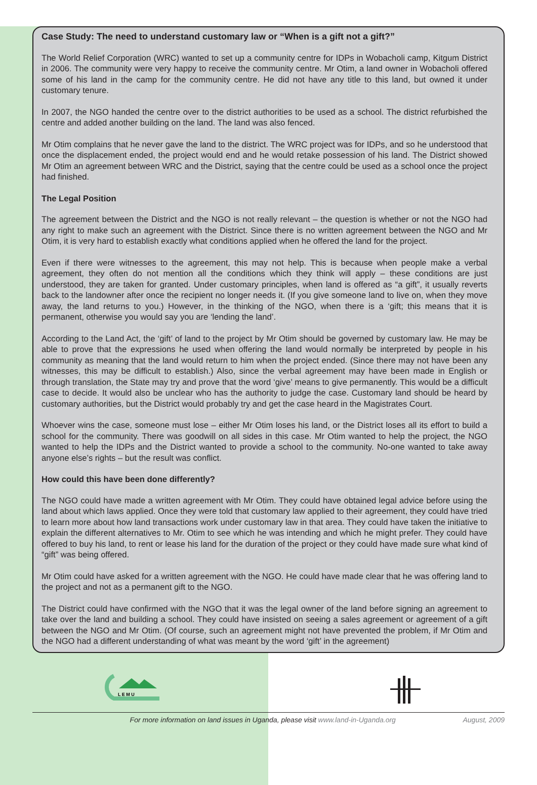Case Study: The need to understand customary law or “When is a gift not a gift?”
The World Relief Corporation (WRC) wanted to set up a community centre for IDPs in Wobacholi camp, Kitgum District in 2006. The community were very happy to receive the community centre. Mr Otim, a land owner in Wobacholi offered some of his land in the camp for the community centre. He did not have any title to this land, but owned it under customary tenure.
In 2007, the NGO handed the centre over to the district authorities to be used as a school. The district refurbished the centre and added another building on the land. The land was also fenced.
Mr Otim complains that he never gave the land to the district. The WRC project was for IDPs, and so he understood that once the displacement ended, the project would end and he would retake possession of his land. The District showed Mr Otim an agreement between WRC and the District, saying that the centre could be used as a school once the project had finished.
The Legal Position
The agreement between the District and the NGO is not really relevant – the question is whether or not the NGO had any right to make such an agreement with the District. Since there is no written agreement between the NGO and Mr Otim, it is very hard to establish exactly what conditions applied when he offered the land for the project.
Even if there were witnesses to the agreement, this may not help. This is because when people make a verbal agreement, they often do not mention all the conditions which they think will apply – these conditions are just understood, they are taken for granted. Under customary principles, when land is offered as “a gift”, it usually reverts back to the landowner after once the recipient no longer needs it. (If you give someone land to live on, when they move away, the land returns to you.) However, in the thinking of the NGO, when there is a ‘gift; this means that it is permanent, otherwise you would say you are ‘lending the land’.
According to the Land Act, the ‘gift’ of land to the project by Mr Otim should be governed by customary law. He may be able to prove that the expressions he used when offering the land would normally be interpreted by people in his community as meaning that the land would return to him when the project ended. (Since there may not have been any witnesses, this may be difficult to establish.) Also, since the verbal agreement may have been made in English or through translation, the State may try and prove that the word ‘give’ means to give permanently. This would be a difficult case to decide. It would also be unclear who has the authority to judge the case. Customary land should be heard by customary authorities, but the District would probably try and get the case heard in the Magistrates Court.
Whoever wins the case, someone must lose – either Mr Otim loses his land, or the District loses all its effort to build a school for the community. There was goodwill on all sides in this case. Mr Otim wanted to help the project, the NGO wanted to help the IDPs and the District wanted to provide a school to the community. No-one wanted to take away anyone else’s rights – but the result was conflict.
How could this have been done differently?
The NGO could have made a written agreement with Mr Otim. They could have obtained legal advice before using the land about which laws applied. Once they were told that customary law applied to their agreement, they could have tried to learn more about how land transactions work under customary law in that area. They could have taken the initiative to explain the different alternatives to Mr. Otim to see which he was intending and which he might prefer. They could have offered to buy his land, to rent or lease his land for the duration of the project or they could have made sure what kind of “gift” was being offered.
Mr Otim could have asked for a written agreement with the NGO. He could have made clear that he was offering land to the project and not as a permanent gift to the NGO.
The District could have confirmed with the NGO that it was the legal owner of the land before signing an agreement to take over the land and building a school. They could have insisted on seeing a sales agreement or agreement of a gift between the NGO and Mr Otim. (Of course, such an agreement might not have prevented the problem, if Mr Otim and the NGO had a different understanding of what was meant by the word ‘gift’ in the agreement)
L E M U
For more information on land issues in Uganda, please visit www.land-in-Uganda.org August, 2009